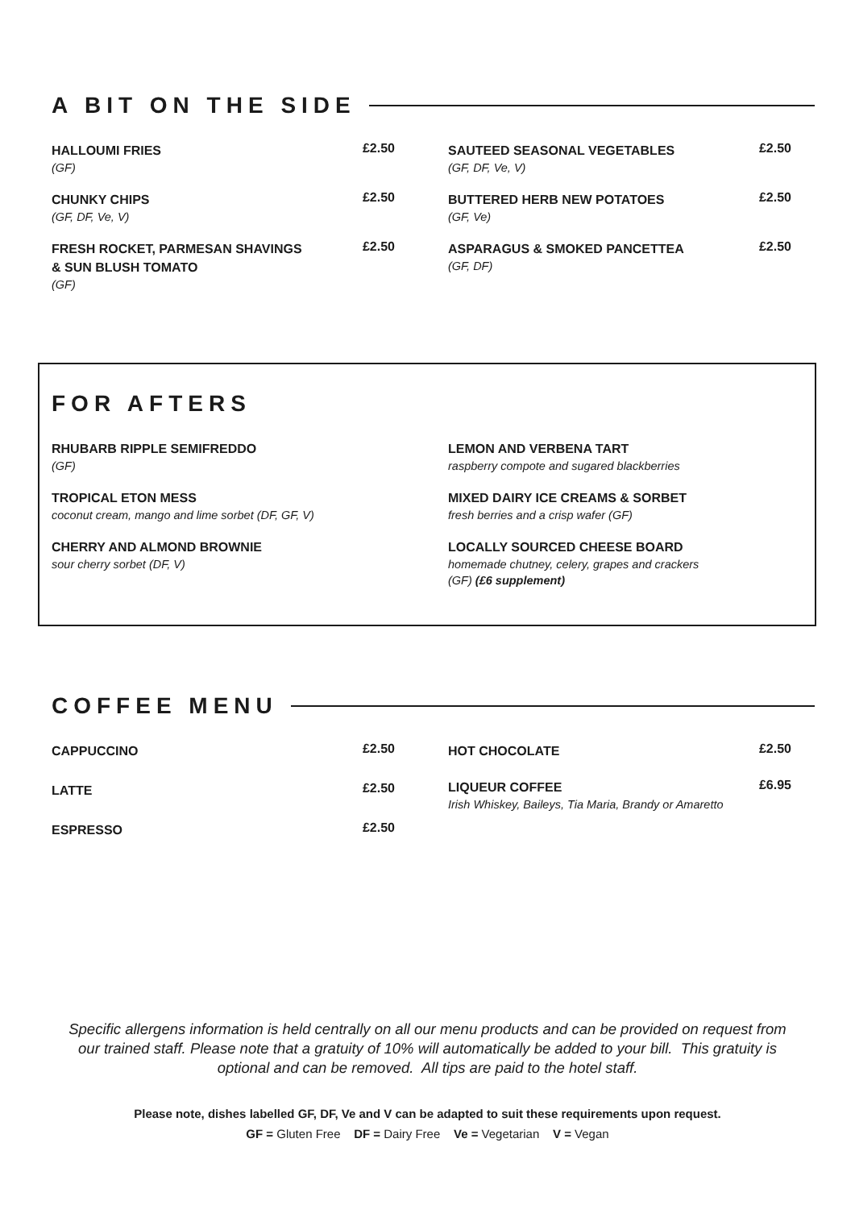A BIT ON THE SIDE
HALLOUMI FRIES
(GF)
£2.50
CHUNKY CHIPS
(GF, DF, Ve, V)
£2.50
FRESH ROCKET, PARMESAN SHAVINGS
& SUN BLUSH TOMATO
(GF)
£2.50
SAUTEED SEASONAL VEGETABLES
(GF, DF, Ve, V)
£2.50
BUTTERED HERB NEW POTATOES
(GF, Ve)
£2.50
ASPARAGUS & SMOKED PANCETTEA
(GF, DF)
£2.50
FOR AFTERS
RHUBARB RIPPLE SEMIFREDDO
(GF)
TROPICAL ETON MESS
coconut cream, mango and lime sorbet (DF, GF, V)
CHERRY AND ALMOND BROWNIE
sour cherry sorbet (DF, V)
LEMON AND VERBENA TART
raspberry compote and sugared blackberries
MIXED DAIRY ICE CREAMS & SORBET
fresh berries and a crisp wafer (GF)
LOCALLY SOURCED CHEESE BOARD
homemade chutney, celery, grapes and crackers
(GF) (£6 supplement)
COFFEE MENU
CAPPUCCINO
£2.50
LATTE
£2.50
ESPRESSO
£2.50
HOT CHOCOLATE
£2.50
LIQUEUR COFFEE
Irish Whiskey, Baileys, Tia Maria, Brandy or Amaretto
£6.95
Specific allergens information is held centrally on all our menu products and can be provided on request from our trained staff. Please note that a gratuity of 10% will automatically be added to your bill. This gratuity is optional and can be removed. All tips are paid to the hotel staff.
Please note, dishes labelled GF, DF, Ve and V can be adapted to suit these requirements upon request.
GF = Gluten Free DF = Dairy Free Ve = Vegetarian V = Vegan